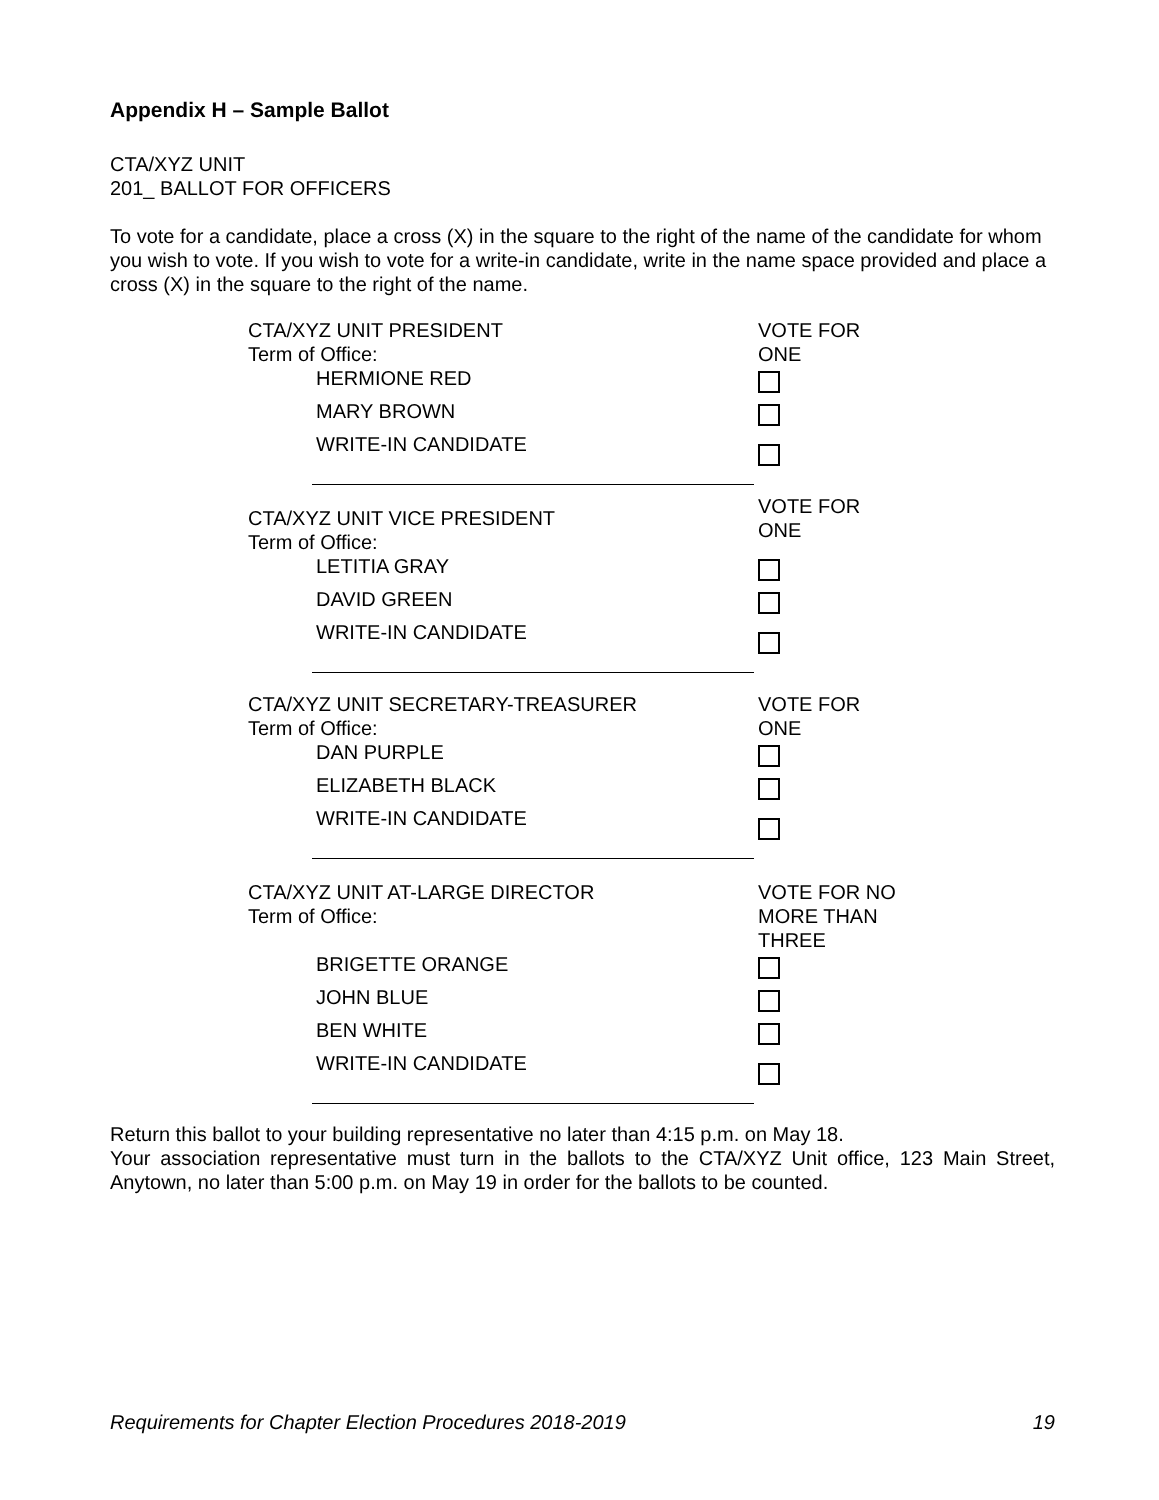Appendix H – Sample Ballot
CTA/XYZ UNIT
201_ BALLOT FOR OFFICERS
To vote for a candidate, place a cross (X) in the square to the right of the name of the candidate for whom you wish to vote. If you wish to vote for a write-in candidate, write in the name space provided and place a cross (X) in the square to the right of the name.
CTA/XYZ UNIT PRESIDENT
Term of Office:
VOTE FOR
ONE
HERMIONE RED
MARY BROWN
WRITE-IN CANDIDATE
CTA/XYZ UNIT VICE PRESIDENT
Term of Office:
VOTE FOR
ONE
LETITIA GRAY
DAVID GREEN
WRITE-IN CANDIDATE
CTA/XYZ UNIT SECRETARY-TREASURER
Term of Office:
VOTE FOR
ONE
DAN PURPLE
ELIZABETH BLACK
WRITE-IN CANDIDATE
CTA/XYZ UNIT AT-LARGE DIRECTOR
Term of Office:
VOTE FOR NO
MORE THAN
THREE
BRIGETTE ORANGE
JOHN BLUE
BEN WHITE
WRITE-IN CANDIDATE
Return this ballot to your building representative no later than 4:15 p.m. on May 18.
Your association representative must turn in the ballots to the CTA/XYZ Unit office, 123 Main Street, Anytown, no later than 5:00 p.m. on May 19 in order for the ballots to be counted.
Requirements for Chapter Election Procedures 2018-2019 19